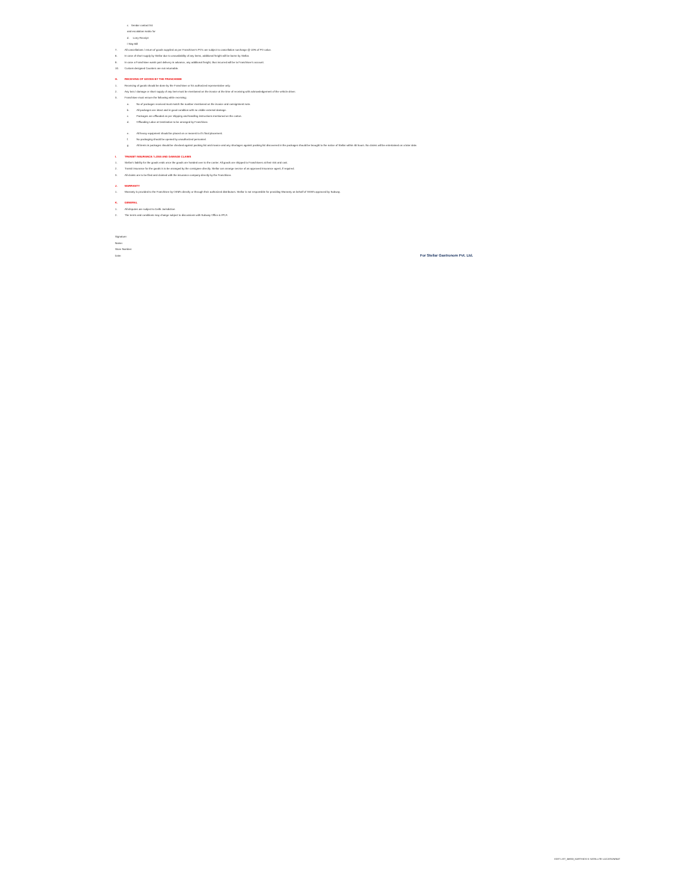c. Vendor contact list
and escalation matrix for
d. Lorry Receipt
/ Way Bill
7. All cancellations / return of goods supplied as per Franchisee's PO's are subject to cancellation surcharge @ 10% of PO value.
8. In case of short supply by Stellar due to unavailability of any items, additional freight will be borne by Stellar.
9. In case a Franchisee wants part delivery in advance, any additional freight, thus incurred will be to Franchisee's account.
10. Custom designed Counters are not returnable.
H. RECEIVING OF GOODS BY THE FRANCHISEE
1. Receiving of goods should be done by the Franchisee or his authorized representative only.
2. Any loss / damage or short supply of any item must be mentioned on the invoice at the time of receiving with acknowledgement of the vehicle driver.
3. Franchisee must ensure the following while receiving;
a. No of packages received must match the number mentioned on the invoice and consignment note.
b. All packages are intact and in good condition with no visible external damage.
c. Packages are offloaded as per shipping and handling instructions mentioned on the carton.
d. Offloading Labor at Destination to be arranged by Franchisee.
e. All heavy equipment should be placed on or nearest to it's final placement.
f. No packaging should be opened by unauthorized personnel.
g. All items in packages should be checked against packing list and invoice and any shortages against packing list discovered in the packages should be brought to the notice of Stellar within 48 hours. No claims will be entertained on a later date.
I. TRANSIT INSURANCE / LOSS AND DAMAGE CLAIMS
1. Stellar's liability for the goods ends once the goods are handed over to the carrier. All goods are shipped to Franchisees at their risk and cost.
2. Transit insurance for the goods is to be arranged by the consignee directly. Stellar can arrange service of an approved Insurance agent, if required.
3. All claims are to be filed and claimed with the insurance company directly by the Franchisee.
J. WARRANTY
1. Warranty is provided to the Franchisee by OEM's directly or through their authorized distributors. Stellar is not responsible for providing Warranty on behalf of OEM's approved by Subway.
K. GENERAL
1. All disputes are subject to Delhi Jurisdiction
2. The terms and conditions may change subject to discussions with Subway Office & IPCA
Signature:
Name:
Store Number:
Date: For Stellar Gastronom Pvt. Ltd.
EDIT LIST_56933_KARTHICK K SATELLITE LOCATION/NAT